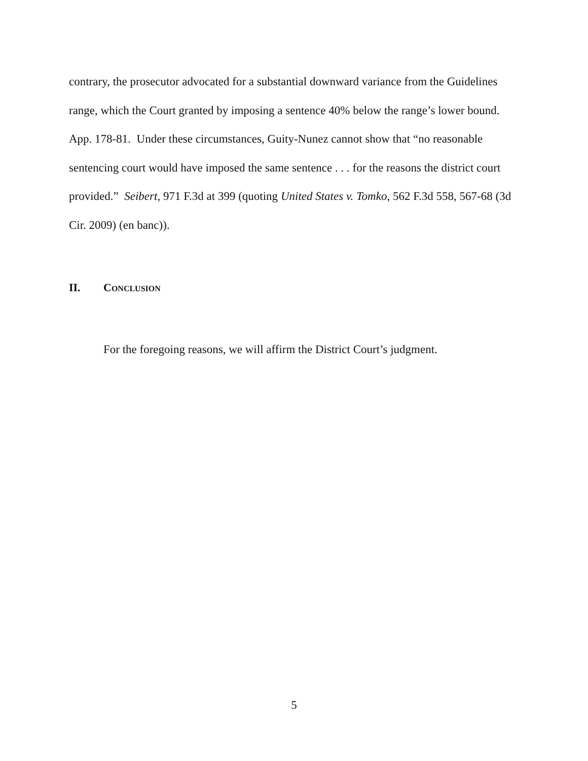contrary, the prosecutor advocated for a substantial downward variance from the Guidelines range, which the Court granted by imposing a sentence 40% below the range’s lower bound. App. 178-81. Under these circumstances, Guity-Nunez cannot show that “no reasonable sentencing court would have imposed the same sentence . . . for the reasons the district court provided.” Seibert, 971 F.3d at 399 (quoting United States v. Tomko, 562 F.3d 558, 567-68 (3d Cir. 2009) (en banc)).
II. CONCLUSION
For the foregoing reasons, we will affirm the District Court’s judgment.
5